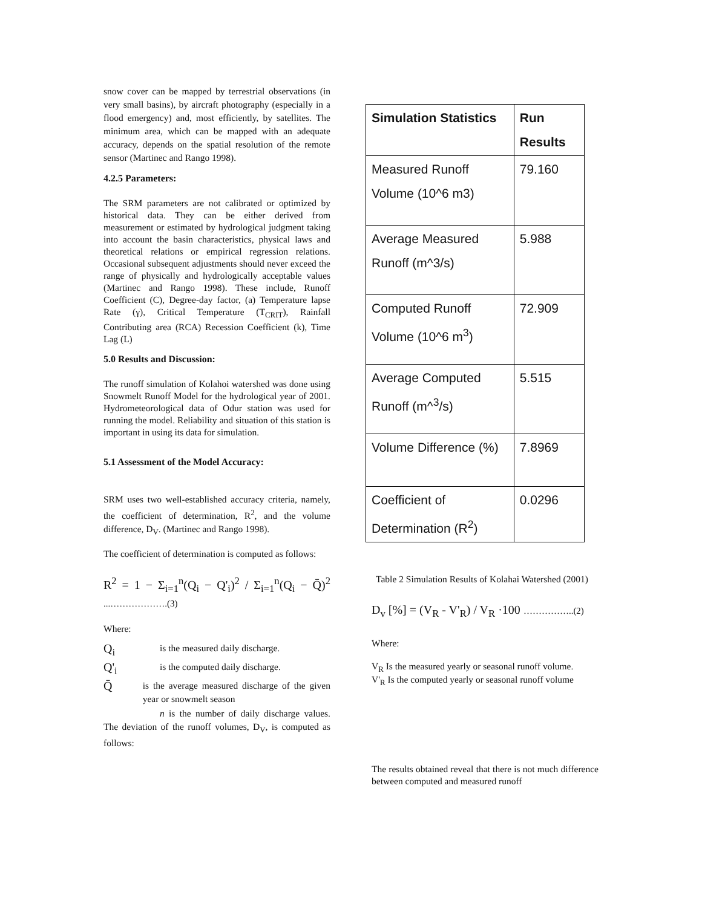snow cover can be mapped by terrestrial observations (in very small basins), by aircraft photography (especially in a flood emergency) and, most efficiently, by satellites. The minimum area, which can be mapped with an adequate accuracy, depends on the spatial resolution of the remote sensor (Martinec and Rango 1998).
4.2.5 Parameters:
The SRM parameters are not calibrated or optimized by historical data. They can be either derived from measurement or estimated by hydrological judgment taking into account the basin characteristics, physical laws and theoretical relations or empirical regression relations. Occasional subsequent adjustments should never exceed the range of physically and hydrologically acceptable values (Martinec and Rango 1998). These include, Runoff Coefficient (C), Degree-day factor, (a) Temperature lapse Rate (γ), Critical Temperature (T<sub>CRIT</sub>), Rainfall Contributing area (RCA) Recession Coefficient (k), Time Lag (L)
5.0 Results and Discussion:
The runoff simulation of Kolahoi watershed was done using Snowmelt Runoff Model for the hydrological year of 2001. Hydrometeorological data of Odur station was used for running the model. Reliability and situation of this station is important in using its data for simulation.
5.1 Assessment of the Model Accuracy:
SRM uses two well-established accuracy criteria, namely, the coefficient of determination, R<sup>2</sup>, and the volume difference, D<sub>V</sub>. (Martinec and Rango 1998).
The coefficient of determination is computed as follows:
R<sup>2</sup> = 1 − Σ<sub>i=1</sub><sup>n</sup>(Q<sub>i</sub> − Q'<sub>i</sub>)<sup>2</sup> / Σ<sub>i=1</sub><sup>n</sup>(Q<sub>i</sub> − Q̄)<sup>2</sup> ...……………….(3)
Where:
Q<sub>i</sub> is the measured daily discharge.
Q'<sub>i</sub> is the computed daily discharge.
Q̄ is the average measured discharge of the given year or snowmelt season
n is the number of daily discharge values. The deviation of the runoff volumes, D<sub>V</sub>, is computed as follows:
| Simulation Statistics | Run Results |
| --- | --- |
| Measured Runoff Volume (10^6 m3) | 79.160 |
| Average Measured Runoff (m^3/s) | 5.988 |
| Computed Runoff Volume (10^6 m<sup>3</sup>) | 72.909 |
| Average Computed Runoff (m^<sup>3</sup>/s) | 5.515 |
| Volume Difference (%) | 7.8969 |
| Coefficient of Determination (R<sup>2</sup>) | 0.0296 |
Table 2 Simulation Results of Kolahai Watershed (2001)
D<sub>v</sub> [%] = (V<sub>R</sub> - V'<sub>R</sub>) / V<sub>R</sub> ·100 ……………..(2)
Where:
V<sub>R</sub> Is the measured yearly or seasonal runoff volume.
V'<sub>R</sub> Is the computed yearly or seasonal runoff volume
The results obtained reveal that there is not much difference between computed and measured runoff